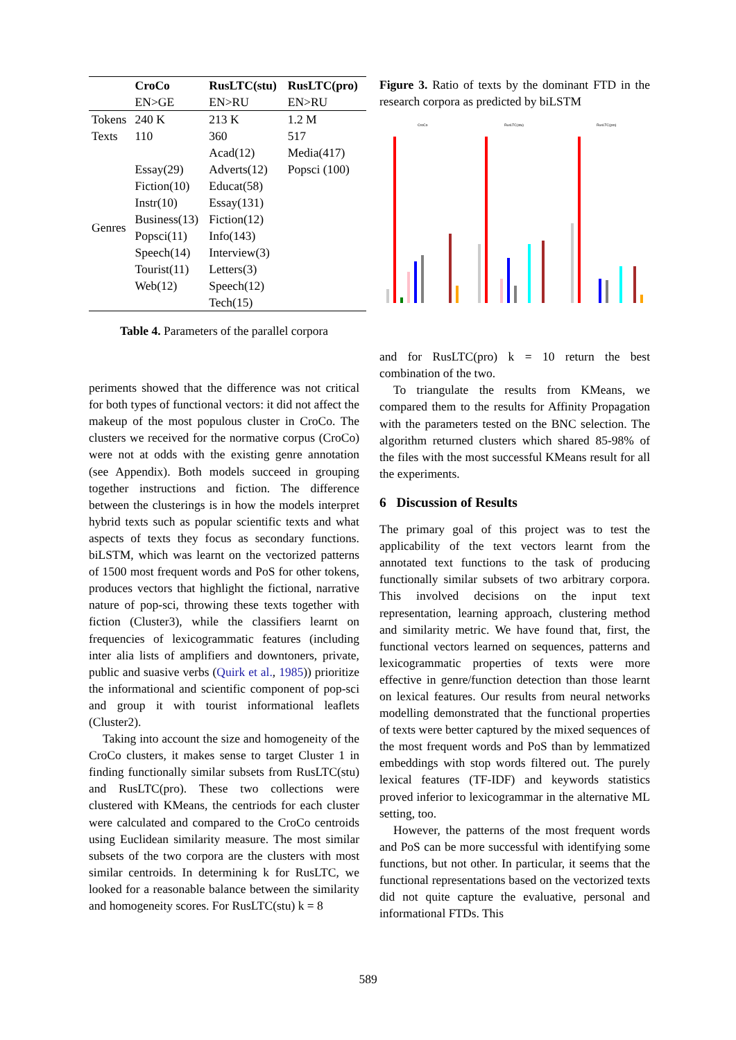| | CroCo | RusLTC(stu) | RusLTC(pro) |
| --- | --- | --- | --- |
| | EN>GE | EN>RU | EN>RU |
| Tokens | 240 K | 213 K | 1.2 M |
| Texts | 110 | 360 | 517 |
| Genres | Essay(29) Fiction(10) Instr(10) Business(13) Popsci(11) Speech(14) Tourist(11) Web(12) | Acad(12) Adverts(12) Educat(58) Essay(131) Fiction(12) Info(143) Interview(3) Letters(3) Speech(12) Tech(15) | Media(417) Popsci (100) |
Table 4. Parameters of the parallel corpora
periments showed that the difference was not critical for both types of functional vectors: it did not affect the makeup of the most populous cluster in CroCo. The clusters we received for the normative corpus (CroCo) were not at odds with the existing genre annotation (see Appendix). Both models succeed in grouping together instructions and fiction. The difference between the clusterings is in how the models interpret hybrid texts such as popular scientific texts and what aspects of texts they focus as secondary functions. biLSTM, which was learnt on the vectorized patterns of 1500 most frequent words and PoS for other tokens, produces vectors that highlight the fictional, narrative nature of pop-sci, throwing these texts together with fiction (Cluster3), while the classifiers learnt on frequencies of lexicogrammatic features (including inter alia lists of amplifiers and downtoners, private, public and suasive verbs (Quirk et al., 1985)) prioritize the informational and scientific component of pop-sci and group it with tourist informational leaflets (Cluster2).
Taking into account the size and homogeneity of the CroCo clusters, it makes sense to target Cluster 1 in finding functionally similar subsets from RusLTC(stu) and RusLTC(pro). These two collections were clustered with KMeans, the centriods for each cluster were calculated and compared to the CroCo centroids using Euclidean similarity measure. The most similar subsets of the two corpora are the clusters with most similar centroids. In determining k for RusLTC, we looked for a reasonable balance between the similarity and homogeneity scores. For RusLTC(stu) k = 8
Figure 3. Ratio of texts by the dominant FTD in the research corpora as predicted by biLSTM
CroCo
RusLTC(stu)
RusLTC(pro)
and for RusLTC(pro) k = 10 return the best combination of the two.
To triangulate the results from KMeans, we compared them to the results for Affinity Propagation with the parameters tested on the BNC selection. The algorithm returned clusters which shared 85-98% of the files with the most successful KMeans result for all the experiments.
6 Discussion of Results
The primary goal of this project was to test the applicability of the text vectors learnt from the annotated text functions to the task of producing functionally similar subsets of two arbitrary corpora. This involved decisions on the input text representation, learning approach, clustering method and similarity metric. We have found that, first, the functional vectors learned on sequences, patterns and lexicogrammatic properties of texts were more effective in genre/function detection than those learnt on lexical features. Our results from neural networks modelling demonstrated that the functional properties of texts were better captured by the mixed sequences of the most frequent words and PoS than by lemmatized embeddings with stop words filtered out. The purely lexical features (TF-IDF) and keywords statistics proved inferior to lexicogrammar in the alternative ML setting, too.
However, the patterns of the most frequent words and PoS can be more successful with identifying some functions, but not other. In particular, it seems that the functional representations based on the vectorized texts did not quite capture the evaluative, personal and informational FTDs. This
589